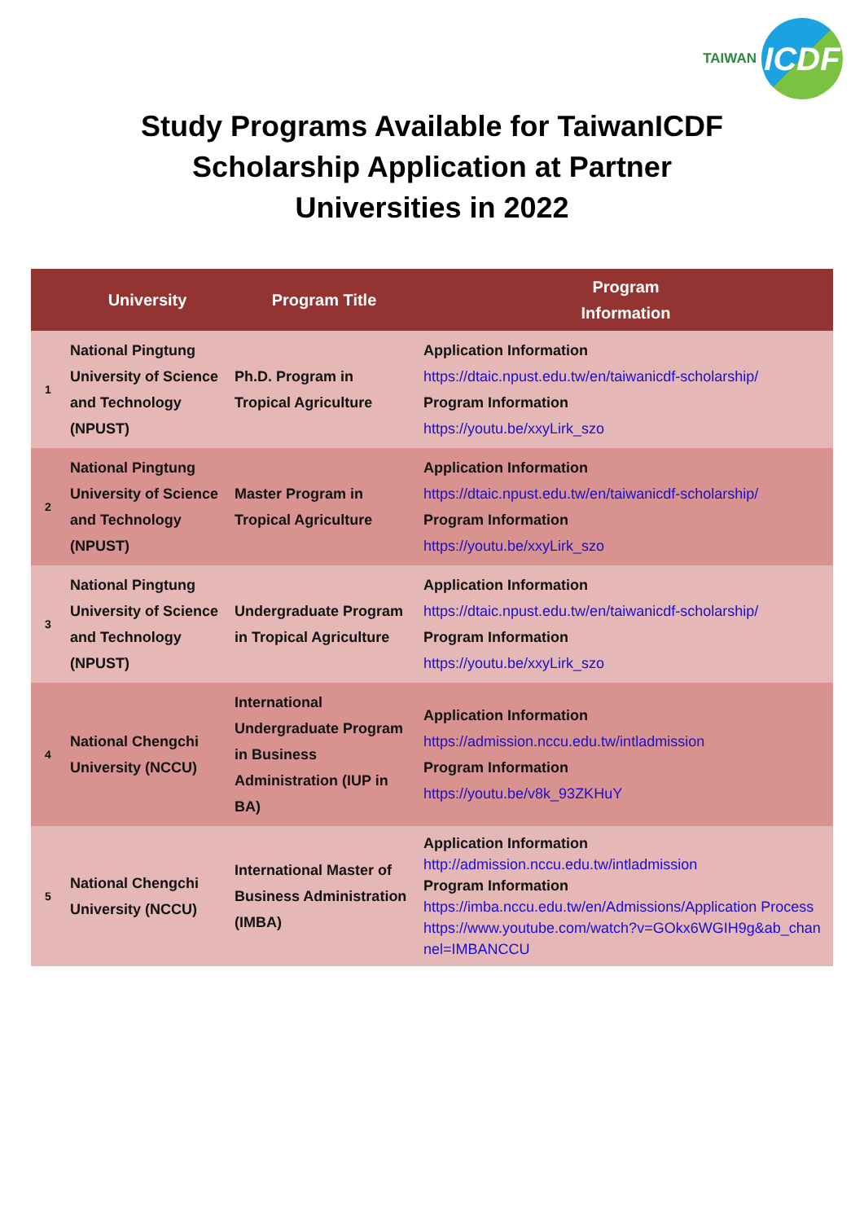TAIWAN
ICDF
Study Programs Available for TaiwanICDF
Scholarship Application at Partner
Universities in 2022
| | University | Program Title | Program Information |
| --- | --- | --- | --- |
| 1 | National Pingtung University of Science and Technology (NPUST) | Ph.D. Program in Tropical Agriculture | Application Information https://dtaic.npust.edu.tw/en/taiwanicdf-scholarship/ Program Information https://youtu.be/xxyLirk_szo |
| 2 | National Pingtung University of Science and Technology (NPUST) | Master Program in Tropical Agriculture | Application Information https://dtaic.npust.edu.tw/en/taiwanicdf-scholarship/ Program Information https://youtu.be/xxyLirk_szo |
| 3 | National Pingtung University of Science and Technology (NPUST) | Undergraduate Program in Tropical Agriculture | Application Information https://dtaic.npust.edu.tw/en/taiwanicdf-scholarship/ Program Information https://youtu.be/xxyLirk_szo |
| 4 | National Chengchi University (NCCU) | International Undergraduate Program in Business Administration (IUP in BA) | Application Information https://admission.nccu.edu.tw/intladmission Program Information https://youtu.be/v8k_93ZKHuY |
| 5 | National Chengchi University (NCCU) | International Master of Business Administration (IMBA) | Application Information http://admission.nccu.edu.tw/intladmission Program Information https://imba.nccu.edu.tw/en/Admissions/Application Process https://www.youtube.com/watch?v=GOkx6WGIH9g&ab_channel=IMBANCCU |